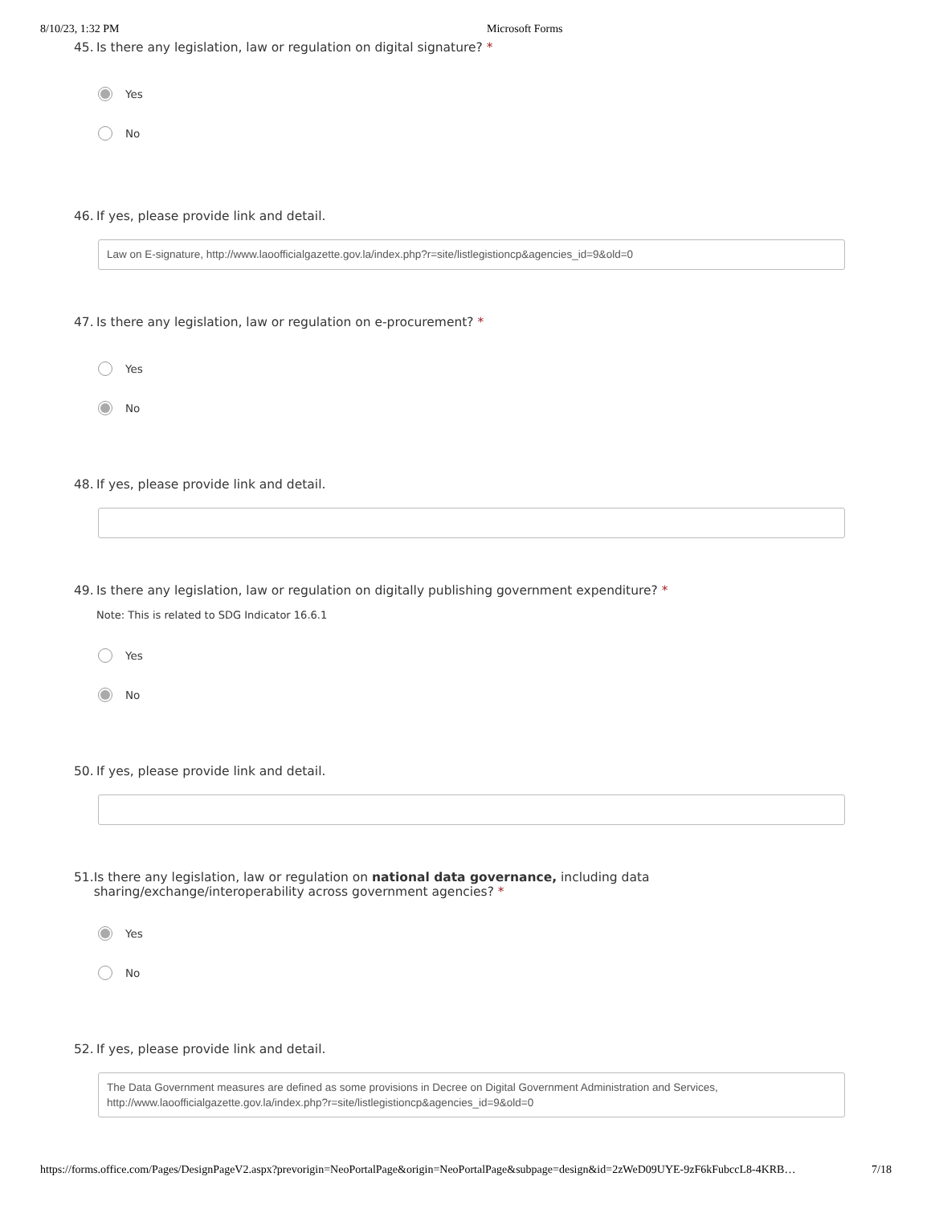8/10/23, 1:32 PM Microsoft Forms
45. Is there any legislation, law or regulation on digital signature? *
Yes
No
46. If yes, please provide link and detail.
Law on E-signature, http://www.laoofficialgazette.gov.la/index.php?r=site/listlegistioncp&agencies_id=9&old=0
47. Is there any legislation, law or regulation on e-procurement? *
Yes
No
48. If yes, please provide link and detail.
49. Is there any legislation, law or regulation on digitally publishing government expenditure? *
Note: This is related to SDG Indicator 16.6.1
Yes
No
50. If yes, please provide link and detail.
51. Is there any legislation, law or regulation on national data governance, including data sharing/exchange/interoperability across government agencies? *
Yes
No
52. If yes, please provide link and detail.
The Data Government measures are defined as some provisions in Decree on Digital Government Administration and Services,
http://www.laoofficialgazette.gov.la/index.php?r=site/listlegistioncp&agencies_id=9&old=0
https://forms.office.com/Pages/DesignPageV2.aspx?prevorigin=NeoPortalPage&origin=NeoPortalPage&subpage=design&id=2zWeD09UYE-9zF6kFubccL8-4KRB… 7/18